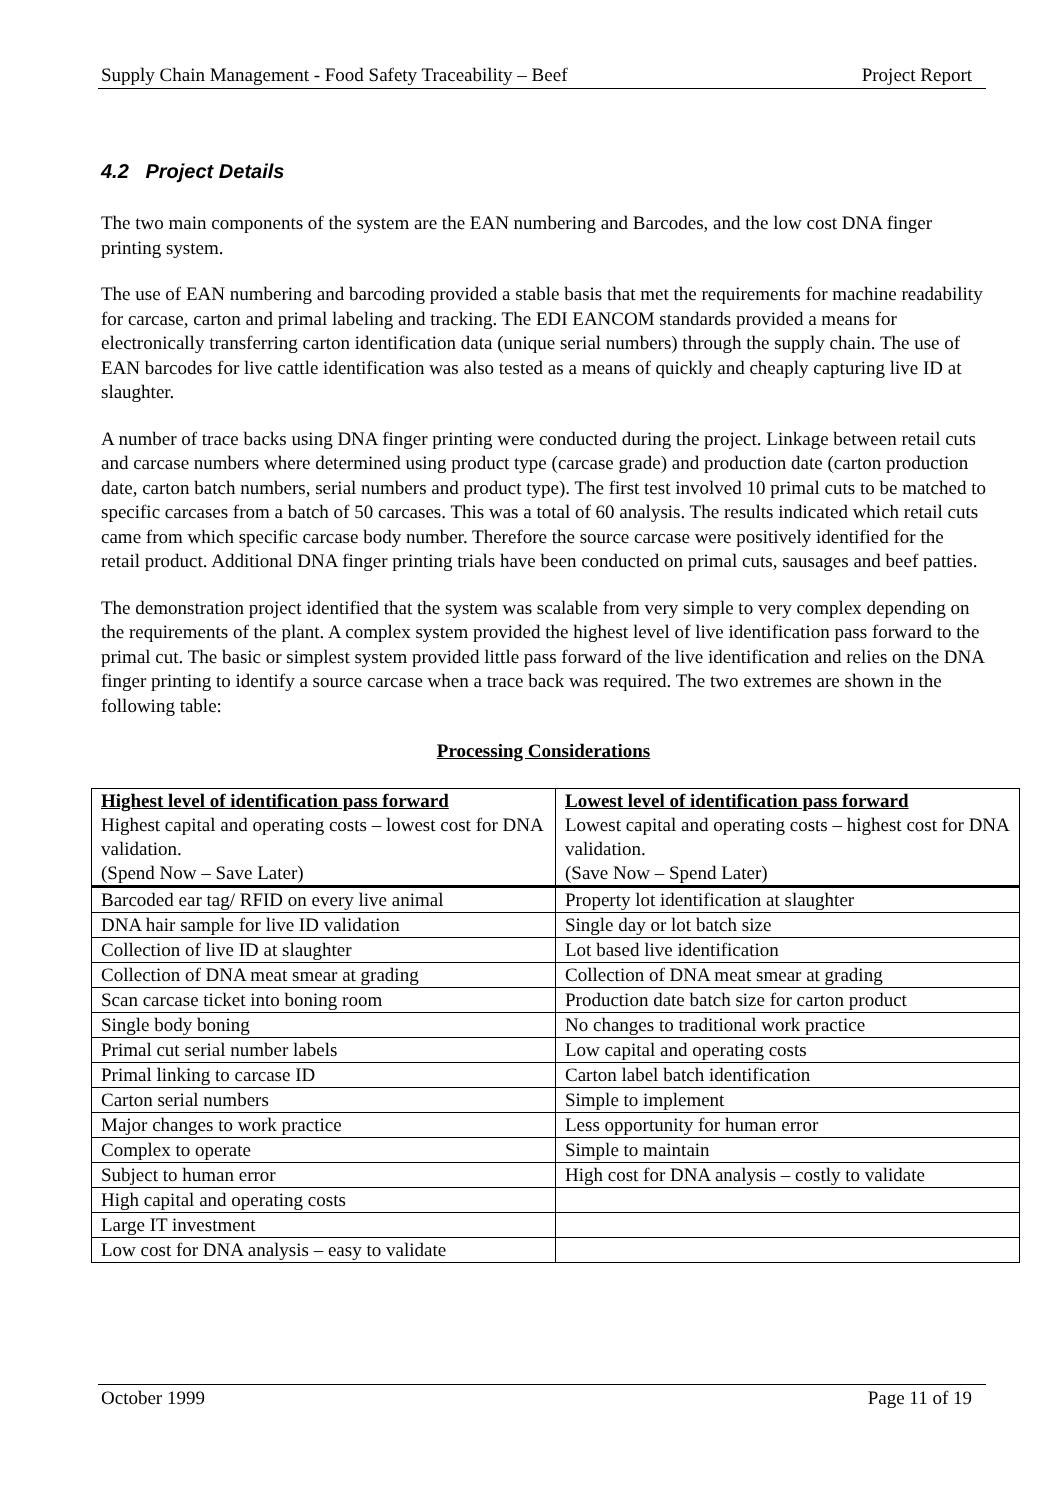Supply Chain Management - Food Safety Traceability – Beef Project Report
4.2 Project Details
The two main components of the system are the EAN numbering and Barcodes, and the low cost DNA finger printing system.
The use of EAN numbering and barcoding provided a stable basis that met the requirements for machine readability for carcase, carton and primal labeling and tracking. The EDI EANCOM standards provided a means for electronically transferring carton identification data (unique serial numbers) through the supply chain. The use of EAN barcodes for live cattle identification was also tested as a means of quickly and cheaply capturing live ID at slaughter.
A number of trace backs using DNA finger printing were conducted during the project. Linkage between retail cuts and carcase numbers where determined using product type (carcase grade) and production date (carton production date, carton batch numbers, serial numbers and product type). The first test involved 10 primal cuts to be matched to specific carcases from a batch of 50 carcases. This was a total of 60 analysis. The results indicated which retail cuts came from which specific carcase body number. Therefore the source carcase were positively identified for the retail product. Additional DNA finger printing trials have been conducted on primal cuts, sausages and beef patties.
The demonstration project identified that the system was scalable from very simple to very complex depending on the requirements of the plant. A complex system provided the highest level of live identification pass forward to the primal cut. The basic or simplest system provided little pass forward of the live identification and relies on the DNA finger printing to identify a source carcase when a trace back was required. The two extremes are shown in the following table:
Processing Considerations
| Highest level of identification pass forward Highest capital and operating costs – lowest cost for DNA validation. (Spend Now – Save Later) | Lowest level of identification pass forward Lowest capital and operating costs – highest cost for DNA validation. (Save Now – Spend Later) |
| Barcoded ear tag/ RFID on every live animal | Property lot identification at slaughter |
| DNA hair sample for live ID validation | Single day or lot batch size |
| Collection of live ID at slaughter | Lot based live identification |
| Collection of DNA meat smear at grading | Collection of DNA meat smear at grading |
| Scan carcase ticket into boning room | Production date batch size for carton product |
| Single body boning | No changes to traditional work practice |
| Primal cut serial number labels | Low capital and operating costs |
| Primal linking to carcase ID | Carton label batch identification |
| Carton serial numbers | Simple to implement |
| Major changes to work practice | Less opportunity for human error |
| Complex to operate | Simple to maintain |
| Subject to human error | High cost for DNA analysis – costly to validate |
| High capital and operating costs | |
| Large IT investment | |
| Low cost for DNA analysis – easy to validate | |
October 1999 Page 11 of 19